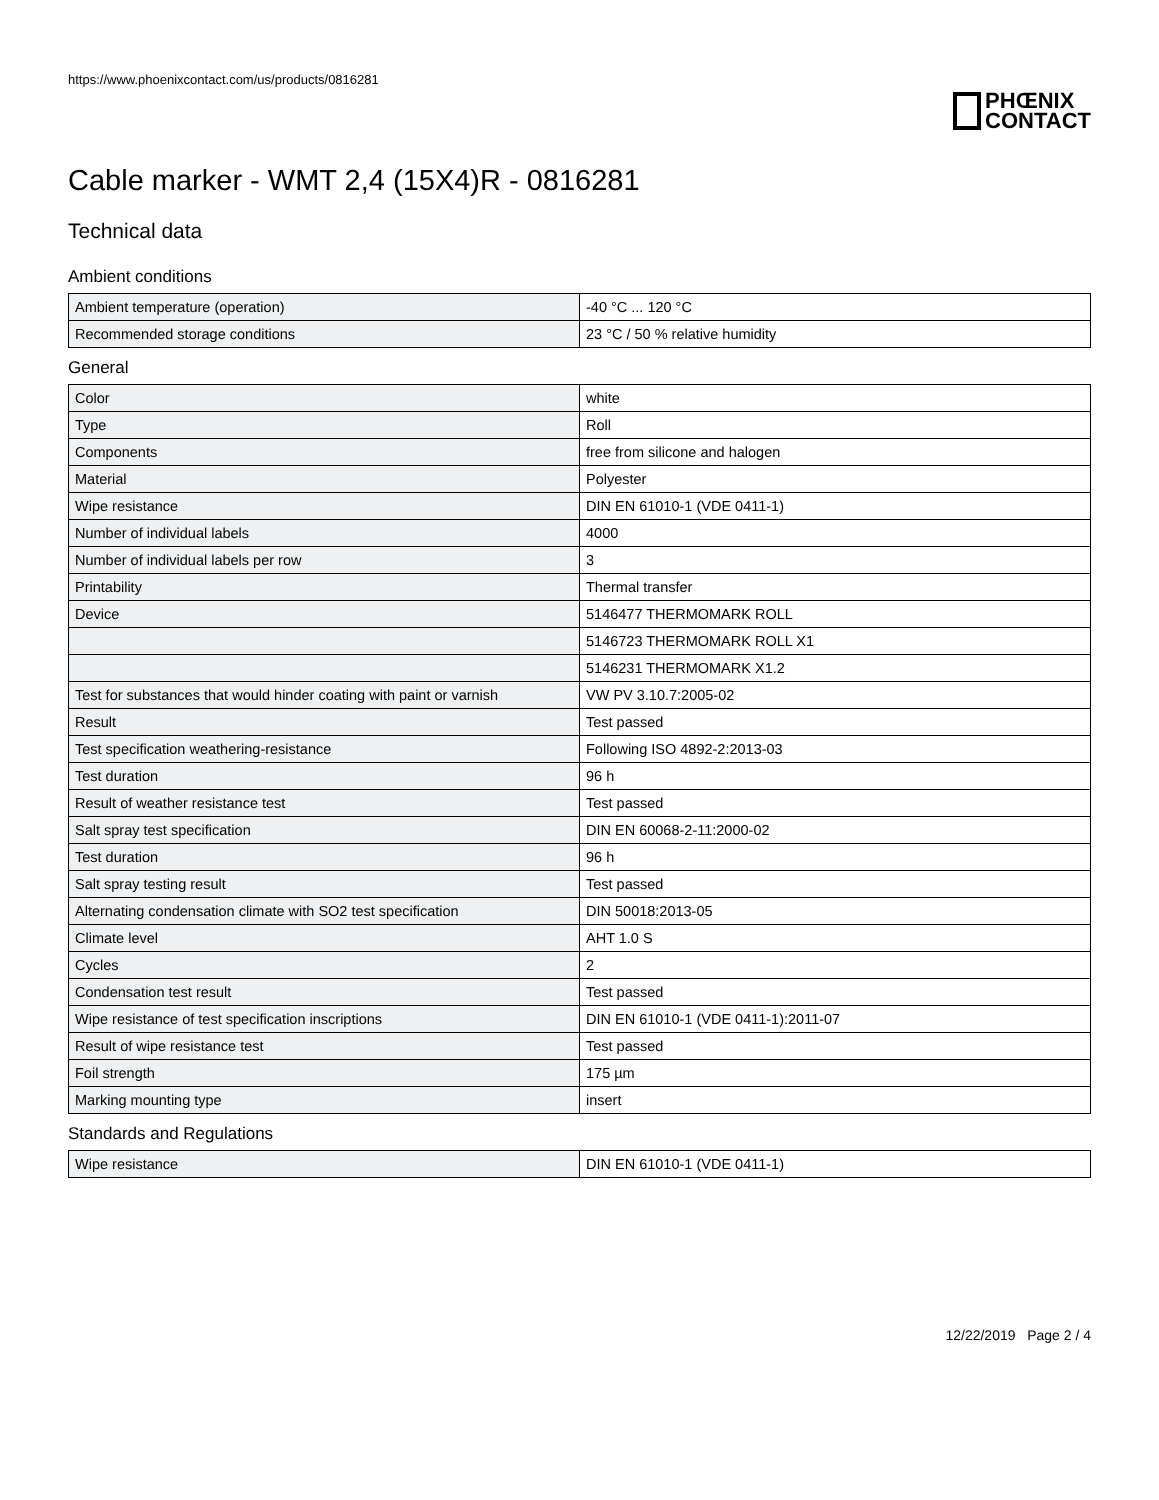https://www.phoenixcontact.com/us/products/0816281
PHŒNIX
CONTACT
Cable marker - WMT 2,4 (15X4)R - 0816281
Technical data
Ambient conditions
| Ambient temperature (operation) | -40 °C ... 120 °C |
| Recommended storage conditions | 23 °C / 50 % relative humidity |
General
| Color | white |
| Type | Roll |
| Components | free from silicone and halogen |
| Material | Polyester |
| Wipe resistance | DIN EN 61010-1 (VDE 0411-1) |
| Number of individual labels | 4000 |
| Number of individual labels per row | 3 |
| Printability | Thermal transfer |
| Device | 5146477 THERMOMARK ROLL |
| | 5146723 THERMOMARK ROLL X1 |
| | 5146231 THERMOMARK X1.2 |
| Test for substances that would hinder coating with paint or varnish | VW PV 3.10.7:2005-02 |
| Result | Test passed |
| Test specification weathering-resistance | Following ISO 4892-2:2013-03 |
| Test duration | 96 h |
| Result of weather resistance test | Test passed |
| Salt spray test specification | DIN EN 60068-2-11:2000-02 |
| Test duration | 96 h |
| Salt spray testing result | Test passed |
| Alternating condensation climate with SO2 test specification | DIN 50018:2013-05 |
| Climate level | AHT 1.0 S |
| Cycles | 2 |
| Condensation test result | Test passed |
| Wipe resistance of test specification inscriptions | DIN EN 61010-1 (VDE 0411-1):2011-07 |
| Result of wipe resistance test | Test passed |
| Foil strength | 175 µm |
| Marking mounting type | insert |
Standards and Regulations
| Wipe resistance | DIN EN 61010-1 (VDE 0411-1) |
12/22/2019 Page 2 / 4